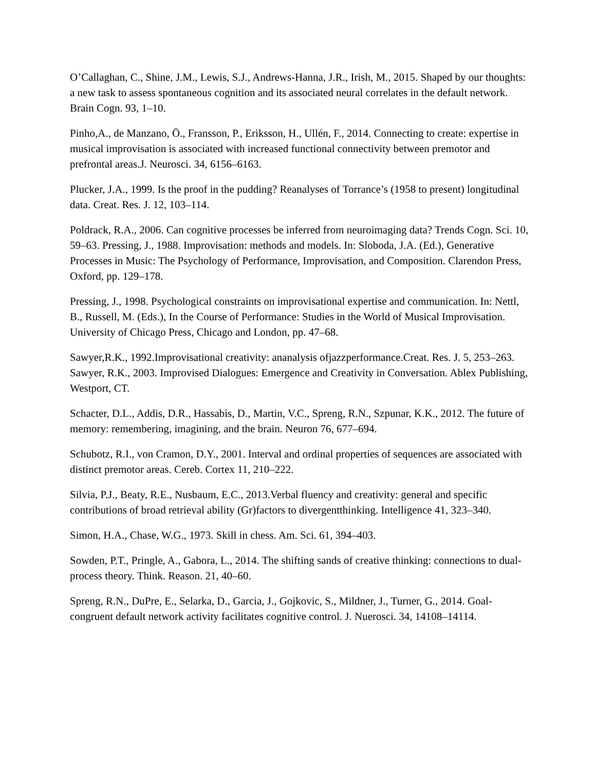O’Callaghan, C., Shine, J.M., Lewis, S.J., Andrews-Hanna, J.R., Irish, M., 2015. Shaped by our thoughts: a new task to assess spontaneous cognition and its associated neural correlates in the default network. Brain Cogn. 93, 1–10.
Pinho,A., de Manzano, Ö., Fransson, P., Eriksson, H., Ullén, F., 2014. Connecting to create: expertise in musical improvisation is associated with increased functional connectivity between premotor and prefrontal areas.J. Neurosci. 34, 6156–6163.
Plucker, J.A., 1999. Is the proof in the pudding? Reanalyses of Torrance’s (1958 to present) longitudinal data. Creat. Res. J. 12, 103–114.
Poldrack, R.A., 2006. Can cognitive processes be inferred from neuroimaging data? Trends Cogn. Sci. 10, 59–63. Pressing, J., 1988. Improvisation: methods and models. In: Sloboda, J.A. (Ed.), Generative Processes in Music: The Psychology of Performance, Improvisation, and Composition. Clarendon Press, Oxford, pp. 129–178.
Pressing, J., 1998. Psychological constraints on improvisational expertise and communication. In: Nettl, B., Russell, M. (Eds.), In the Course of Performance: Studies in the World of Musical Improvisation. University of Chicago Press, Chicago and London, pp. 47–68.
Sawyer,R.K., 1992.Improvisational creativity: ananalysis ofjazzperformance.Creat. Res. J. 5, 253–263. Sawyer, R.K., 2003. Improvised Dialogues: Emergence and Creativity in Conversation. Ablex Publishing, Westport, CT.
Schacter, D.L., Addis, D.R., Hassabis, D., Martin, V.C., Spreng, R.N., Szpunar, K.K., 2012. The future of memory: remembering, imagining, and the brain. Neuron 76, 677–694.
Schubotz, R.I., von Cramon, D.Y., 2001. Interval and ordinal properties of sequences are associated with distinct premotor areas. Cereb. Cortex 11, 210–222.
Silvia, P.J., Beaty, R.E., Nusbaum, E.C., 2013.Verbal fluency and creativity: general and specific contributions of broad retrieval ability (Gr)factors to divergentthinking. Intelligence 41, 323–340.
Simon, H.A., Chase, W.G., 1973. Skill in chess. Am. Sci. 61, 394–403.
Sowden, P.T., Pringle, A., Gabora, L., 2014. The shifting sands of creative thinking: connections to dual-process theory. Think. Reason. 21, 40–60.
Spreng, R.N., DuPre, E., Selarka, D., Garcia, J., Gojkovic, S., Mildner, J., Turner, G., 2014. Goal-congruent default network activity facilitates cognitive control. J. Nuerosci. 34, 14108–14114.